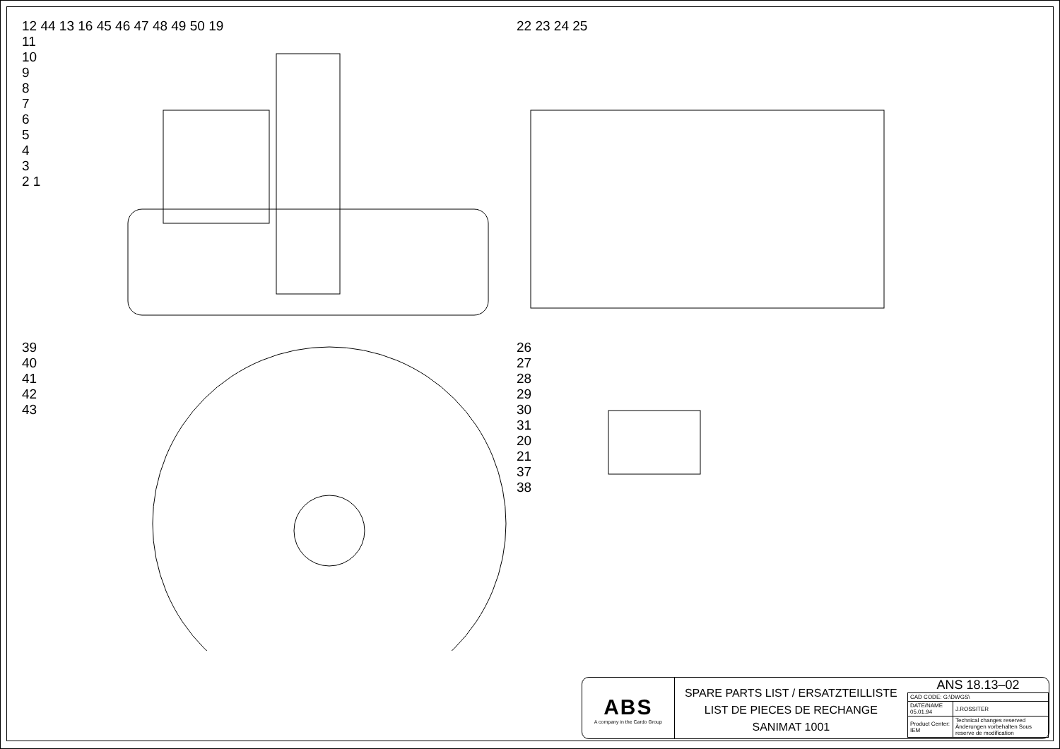12 44 13 16 45 46 47 48 49 50 19
11
10
9
8
7
6
5
4
3
2 1
22 23 24 25
39
40
41
42
43
26
27
28
29
30
31
20
21
37
38
ABS
A company in the Cardo Group
SPARE PARTS LIST / ERSATZTEILLISTE
LIST DE PIECES DE RECHANGE
SANIMAT 1001
ANS 18.13–02
| CAD CODE: G:\DWGS\ | |
| DATE/NAME 05.01.94 | J.ROSSITER |
| Product Center: IEM | Technical changes reserved Änderungen vorbehalten Sous reserve de modification |